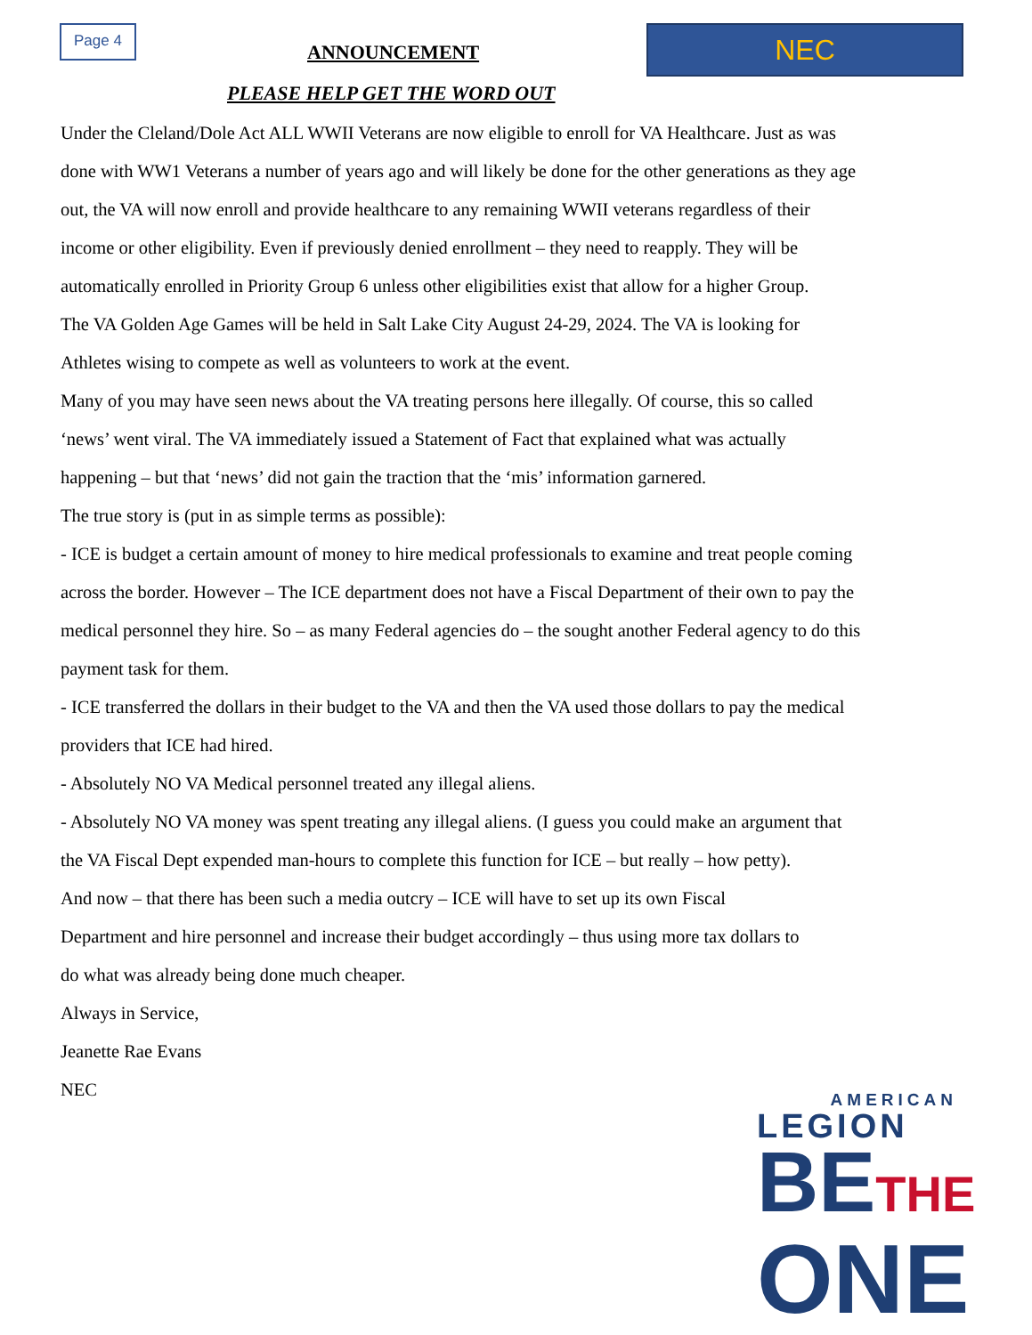Page 4
NEC
ANNOUNCEMENT
PLEASE HELP GET THE WORD OUT
Under the Cleland/Dole Act ALL WWII Veterans are now eligible to enroll for VA Healthcare. Just as was done with WW1 Veterans a number of years ago and will likely be done for the other generations as they age out, the VA will now enroll and provide healthcare to any remaining WWII veterans regardless of their income or other eligibility. Even if previously denied enrollment – they need to reapply. They will be automatically enrolled in Priority Group 6 unless other eligibilities exist that allow for a higher Group.
The VA Golden Age Games will be held in Salt Lake City August 24-29, 2024. The VA is looking for Athletes wising to compete as well as volunteers to work at the event.
Many of you may have seen news about the VA treating persons here illegally. Of course, this so called ‘news’ went viral. The VA immediately issued a Statement of Fact that explained what was actually happening – but that ‘news’ did not gain the traction that the ‘mis’ information garnered.
The true story is (put in as simple terms as possible):
- ICE is budget a certain amount of money to hire medical professionals to examine and treat people coming across the border. However – The ICE department does not have a Fiscal Department of their own to pay the medical personnel they hire. So – as many Federal agencies do – the sought another Federal agency to do this payment task for them.
- ICE transferred the dollars in their budget to the VA and then the VA used those dollars to pay the medical providers that ICE had hired.
- Absolutely NO VA Medical personnel treated any illegal aliens.
- Absolutely NO VA money was spent treating any illegal aliens. (I guess you could make an argument that the VA Fiscal Dept expended man-hours to complete this function for ICE – but really – how petty).
And now – that there has been such a media outcry – ICE will have to set up its own Fiscal Department and hire personnel and increase their budget accordingly – thus using more tax dollars to do what was already being done much cheaper.
Always in Service,
Jeanette Rae Evans
NEC
AMERICAN
LEGION
BETHE
ONE